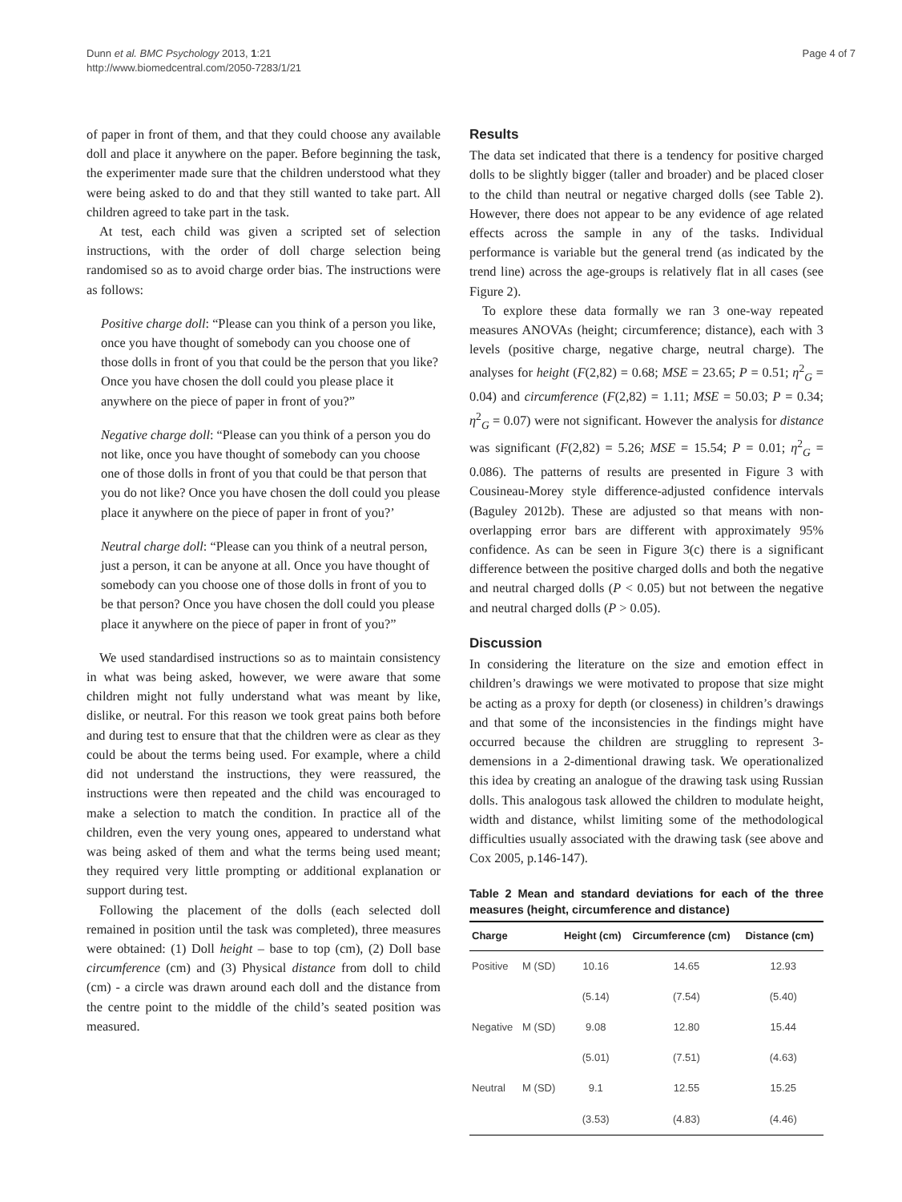Dunn et al. BMC Psychology 2013, 1:21
http://www.biomedcentral.com/2050-7283/1/21
Page 4 of 7
of paper in front of them, and that they could choose any available doll and place it anywhere on the paper. Before beginning the task, the experimenter made sure that the children understood what they were being asked to do and that they still wanted to take part. All children agreed to take part in the task.
At test, each child was given a scripted set of selection instructions, with the order of doll charge selection being randomised so as to avoid charge order bias. The instructions were as follows:
Positive charge doll: “Please can you think of a person you like, once you have thought of somebody can you choose one of those dolls in front of you that could be the person that you like? Once you have chosen the doll could you please place it anywhere on the piece of paper in front of you?”
Negative charge doll: “Please can you think of a person you do not like, once you have thought of somebody can you choose one of those dolls in front of you that could be that person that you do not like? Once you have chosen the doll could you please place it anywhere on the piece of paper in front of you?’
Neutral charge doll: “Please can you think of a neutral person, just a person, it can be anyone at all. Once you have thought of somebody can you choose one of those dolls in front of you to be that person? Once you have chosen the doll could you please place it anywhere on the piece of paper in front of you?”
We used standardised instructions so as to maintain consistency in what was being asked, however, we were aware that some children might not fully understand what was meant by like, dislike, or neutral. For this reason we took great pains both before and during test to ensure that that the children were as clear as they could be about the terms being used. For example, where a child did not understand the instructions, they were reassured, the instructions were then repeated and the child was encouraged to make a selection to match the condition. In practice all of the children, even the very young ones, appeared to understand what was being asked of them and what the terms being used meant; they required very little prompting or additional explanation or support during test.
Following the placement of the dolls (each selected doll remained in position until the task was completed), three measures were obtained: (1) Doll height – base to top (cm), (2) Doll base circumference (cm) and (3) Physical distance from doll to child (cm) - a circle was drawn around each doll and the distance from the centre point to the middle of the child’s seated position was measured.
Results
The data set indicated that there is a tendency for positive charged dolls to be slightly bigger (taller and broader) and be placed closer to the child than neutral or negative charged dolls (see Table 2). However, there does not appear to be any evidence of age related effects across the sample in any of the tasks. Individual performance is variable but the general trend (as indicated by the trend line) across the age-groups is relatively flat in all cases (see Figure 2).
To explore these data formally we ran 3 one-way repeated measures ANOVAs (height; circumference; distance), each with 3 levels (positive charge, negative charge, neutral charge). The analyses for height (F(2,82) = 0.68; MSE = 23.65; P = 0.51; η<sup>2</sup><sub>G</sub> = 0.04) and circumference (F(2,82) = 1.11; MSE = 50.03; P = 0.34; η<sup>2</sup><sub>G</sub> = 0.07) were not significant. However the analysis for distance was significant (F(2,82) = 5.26; MSE = 15.54; P = 0.01; η<sup>2</sup><sub>G</sub> = 0.086). The patterns of results are presented in Figure 3 with Cousineau-Morey style difference-adjusted confidence intervals (Baguley 2012b). These are adjusted so that means with non-overlapping error bars are different with approximately 95% confidence. As can be seen in Figure 3(c) there is a significant difference between the positive charged dolls and both the negative and neutral charged dolls (P < 0.05) but not between the negative and neutral charged dolls (P > 0.05).
Discussion
In considering the literature on the size and emotion effect in children’s drawings we were motivated to propose that size might be acting as a proxy for depth (or closeness) in children’s drawings and that some of the inconsistencies in the findings might have occurred because the children are struggling to represent 3-demensions in a 2-dimentional drawing task. We operationalized this idea by creating an analogue of the drawing task using Russian dolls. This analogous task allowed the children to modulate height, width and distance, whilst limiting some of the methodological difficulties usually associated with the drawing task (see above and Cox 2005, p.146-147).
Table 2 Mean and standard deviations for each of the three measures (height, circumference and distance)
| Charge | | Height (cm) | Circumference (cm) | Distance (cm) |
| --- | --- | --- | --- | --- |
| Positive | M (SD) | 10.16 | 14.65 | 12.93 |
| | | (5.14) | (7.54) | (5.40) |
| Negative | M (SD) | 9.08 | 12.80 | 15.44 |
| | | (5.01) | (7.51) | (4.63) |
| Neutral | M (SD) | 9.1 | 12.55 | 15.25 |
| | | (3.53) | (4.83) | (4.46) |